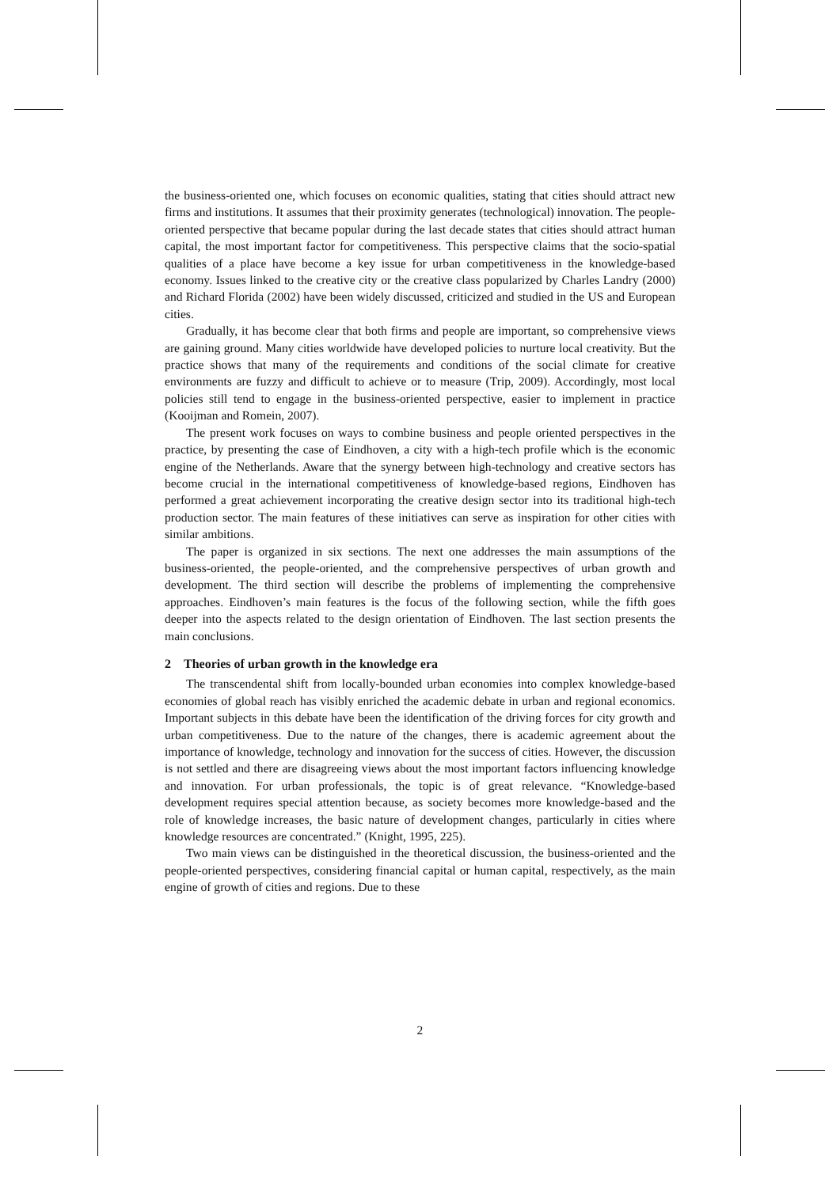the business-oriented one, which focuses on economic qualities, stating that cities should attract new firms and institutions. It assumes that their proximity generates (technological) innovation. The people-oriented perspective that became popular during the last decade states that cities should attract human capital, the most important factor for competitiveness. This perspective claims that the socio-spatial qualities of a place have become a key issue for urban competitiveness in the knowledge-based economy. Issues linked to the creative city or the creative class popularized by Charles Landry (2000) and Richard Florida (2002) have been widely discussed, criticized and studied in the US and European cities.
Gradually, it has become clear that both firms and people are important, so comprehensive views are gaining ground. Many cities worldwide have developed policies to nurture local creativity. But the practice shows that many of the requirements and conditions of the social climate for creative environments are fuzzy and difficult to achieve or to measure (Trip, 2009). Accordingly, most local policies still tend to engage in the business-oriented perspective, easier to implement in practice (Kooijman and Romein, 2007).
The present work focuses on ways to combine business and people oriented perspectives in the practice, by presenting the case of Eindhoven, a city with a high-tech profile which is the economic engine of the Netherlands. Aware that the synergy between high-technology and creative sectors has become crucial in the international competitiveness of knowledge-based regions, Eindhoven has performed a great achievement incorporating the creative design sector into its traditional high-tech production sector. The main features of these initiatives can serve as inspiration for other cities with similar ambitions.
The paper is organized in six sections. The next one addresses the main assumptions of the business-oriented, the people-oriented, and the comprehensive perspectives of urban growth and development. The third section will describe the problems of implementing the comprehensive approaches. Eindhoven’s main features is the focus of the following section, while the fifth goes deeper into the aspects related to the design orientation of Eindhoven. The last section presents the main conclusions.
2 Theories of urban growth in the knowledge era
The transcendental shift from locally-bounded urban economies into complex knowledge-based economies of global reach has visibly enriched the academic debate in urban and regional economics. Important subjects in this debate have been the identification of the driving forces for city growth and urban competitiveness. Due to the nature of the changes, there is academic agreement about the importance of knowledge, technology and innovation for the success of cities. However, the discussion is not settled and there are disagreeing views about the most important factors influencing knowledge and innovation. For urban professionals, the topic is of great relevance. “Knowledge-based development requires special attention because, as society becomes more knowledge-based and the role of knowledge increases, the basic nature of development changes, particularly in cities where knowledge resources are concentrated.” (Knight, 1995, 225).
Two main views can be distinguished in the theoretical discussion, the business-oriented and the people-oriented perspectives, considering financial capital or human capital, respectively, as the main engine of growth of cities and regions. Due to these
2